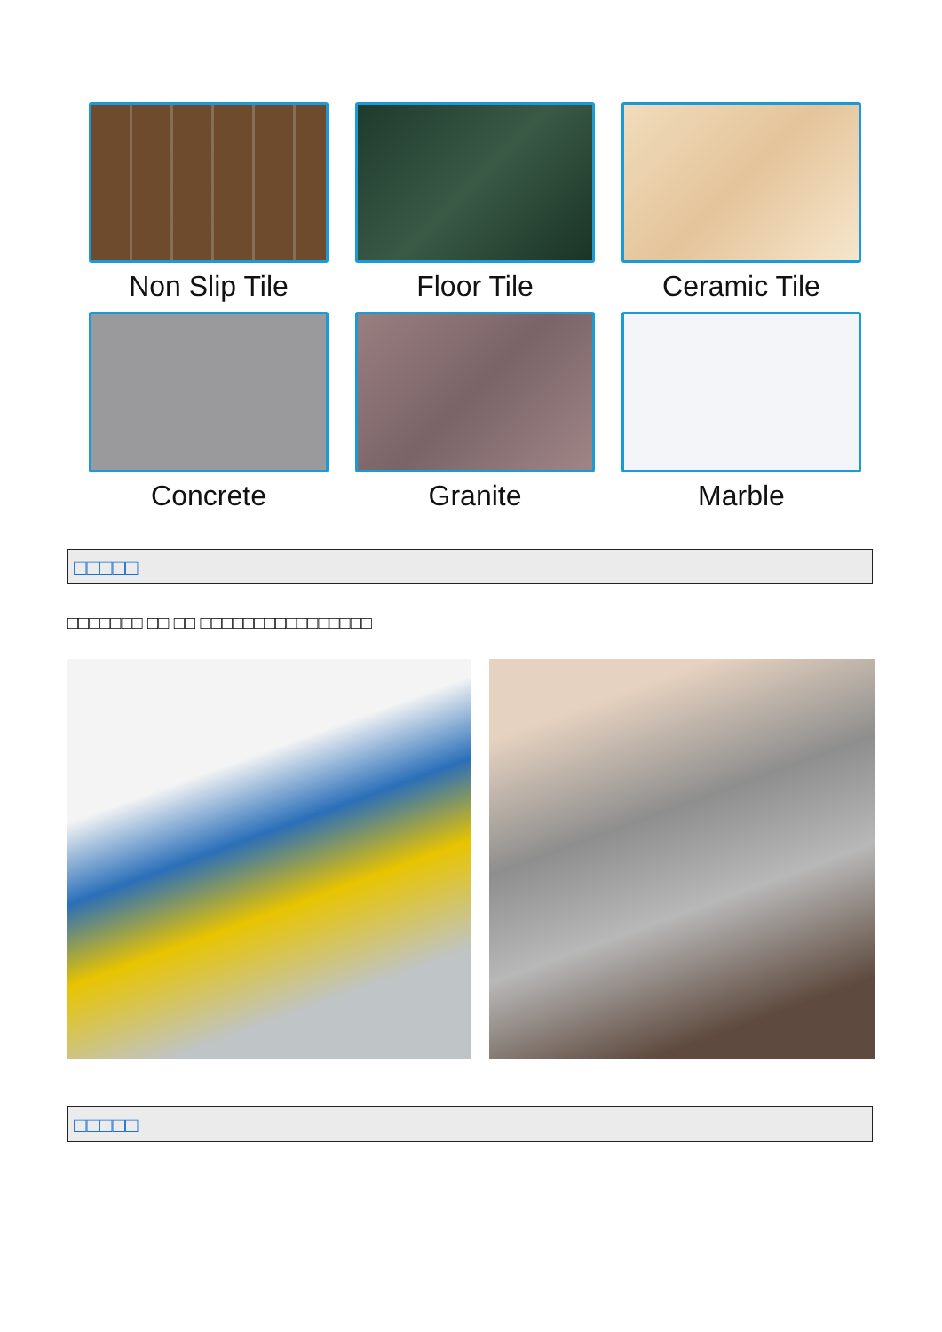Non Slip Tile
Floor Tile
Ceramic Tile
Concrete
Granite
Marble
□□□□□
□□□□□□□ □□ □□ □□□□□□□□□□□□□□□□
□□□□□